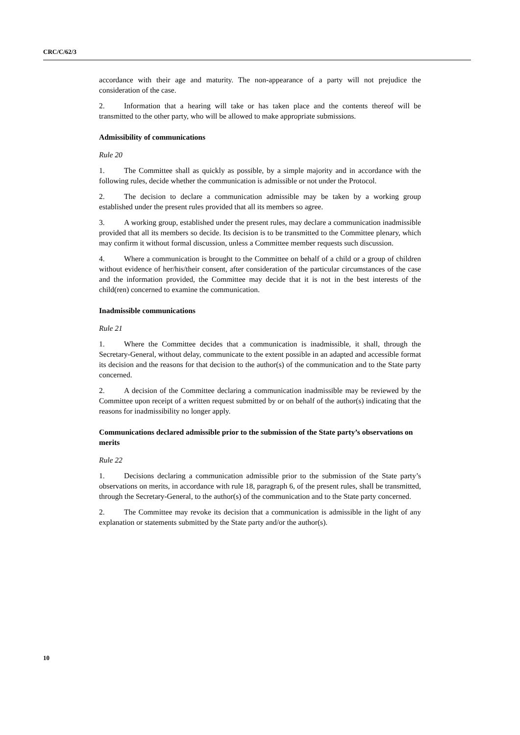CRC/C/62/3
accordance with their age and maturity. The non-appearance of a party will not prejudice the consideration of the case.
2. Information that a hearing will take or has taken place and the contents thereof will be transmitted to the other party, who will be allowed to make appropriate submissions.
Admissibility of communications
Rule 20
1. The Committee shall as quickly as possible, by a simple majority and in accordance with the following rules, decide whether the communication is admissible or not under the Protocol.
2. The decision to declare a communication admissible may be taken by a working group established under the present rules provided that all its members so agree.
3. A working group, established under the present rules, may declare a communication inadmissible provided that all its members so decide. Its decision is to be transmitted to the Committee plenary, which may confirm it without formal discussion, unless a Committee member requests such discussion.
4. Where a communication is brought to the Committee on behalf of a child or a group of children without evidence of her/his/their consent, after consideration of the particular circumstances of the case and the information provided, the Committee may decide that it is not in the best interests of the child(ren) concerned to examine the communication.
Inadmissible communications
Rule 21
1. Where the Committee decides that a communication is inadmissible, it shall, through the Secretary-General, without delay, communicate to the extent possible in an adapted and accessible format its decision and the reasons for that decision to the author(s) of the communication and to the State party concerned.
2. A decision of the Committee declaring a communication inadmissible may be reviewed by the Committee upon receipt of a written request submitted by or on behalf of the author(s) indicating that the reasons for inadmissibility no longer apply.
Communications declared admissible prior to the submission of the State party’s observations on merits
Rule 22
1. Decisions declaring a communication admissible prior to the submission of the State party’s observations on merits, in accordance with rule 18, paragraph 6, of the present rules, shall be transmitted, through the Secretary-General, to the author(s) of the communication and to the State party concerned.
2. The Committee may revoke its decision that a communication is admissible in the light of any explanation or statements submitted by the State party and/or the author(s).
10